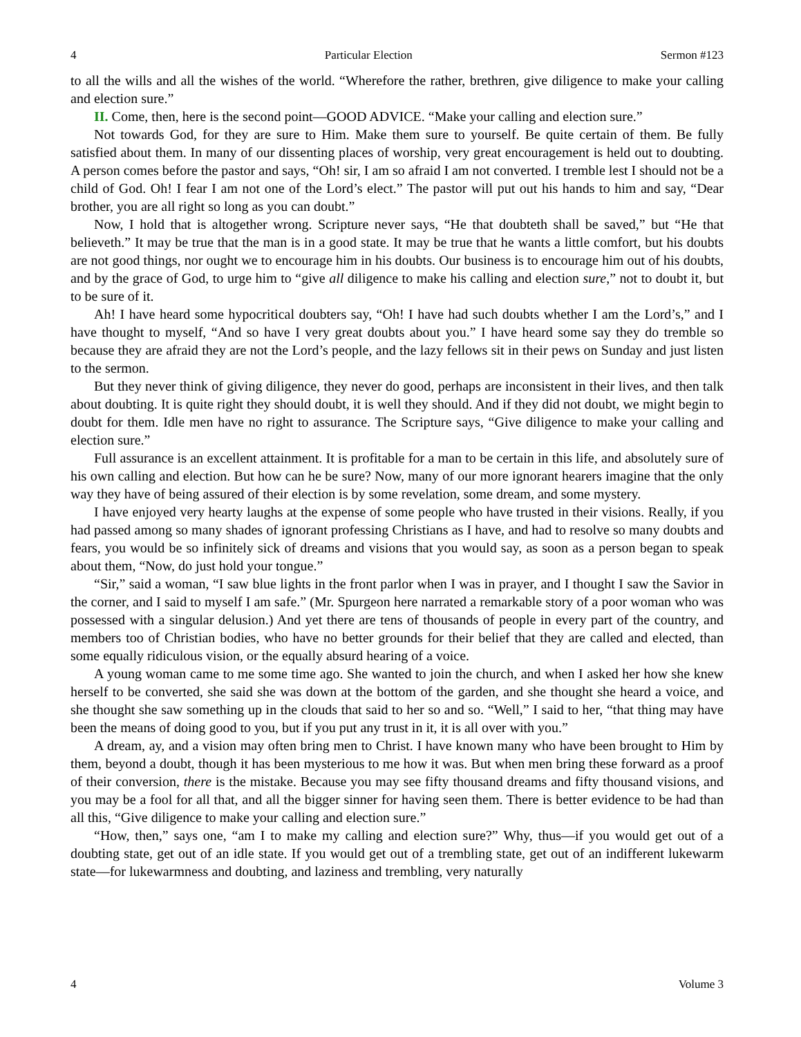4 Particular Election Sermon #123
to all the wills and all the wishes of the world. “Wherefore the rather, brethren, give diligence to make your calling and election sure.”
II. Come, then, here is the second point—GOOD ADVICE. “Make your calling and election sure.”
Not towards God, for they are sure to Him. Make them sure to yourself. Be quite certain of them. Be fully satisfied about them. In many of our dissenting places of worship, very great encouragement is held out to doubting. A person comes before the pastor and says, “Oh! sir, I am so afraid I am not converted. I tremble lest I should not be a child of God. Oh! I fear I am not one of the Lord’s elect.” The pastor will put out his hands to him and say, “Dear brother, you are all right so long as you can doubt.”
Now, I hold that is altogether wrong. Scripture never says, “He that doubteth shall be saved,” but “He that believeth.” It may be true that the man is in a good state. It may be true that he wants a little comfort, but his doubts are not good things, nor ought we to encourage him in his doubts. Our business is to encourage him out of his doubts, and by the grace of God, to urge him to “give all diligence to make his calling and election sure,” not to doubt it, but to be sure of it.
Ah! I have heard some hypocritical doubters say, “Oh! I have had such doubts whether I am the Lord’s,” and I have thought to myself, “And so have I very great doubts about you.” I have heard some say they do tremble so because they are afraid they are not the Lord’s people, and the lazy fellows sit in their pews on Sunday and just listen to the sermon.
But they never think of giving diligence, they never do good, perhaps are inconsistent in their lives, and then talk about doubting. It is quite right they should doubt, it is well they should. And if they did not doubt, we might begin to doubt for them. Idle men have no right to assurance. The Scripture says, “Give diligence to make your calling and election sure.”
Full assurance is an excellent attainment. It is profitable for a man to be certain in this life, and absolutely sure of his own calling and election. But how can he be sure? Now, many of our more ignorant hearers imagine that the only way they have of being assured of their election is by some revelation, some dream, and some mystery.
I have enjoyed very hearty laughs at the expense of some people who have trusted in their visions. Really, if you had passed among so many shades of ignorant professing Christians as I have, and had to resolve so many doubts and fears, you would be so infinitely sick of dreams and visions that you would say, as soon as a person began to speak about them, “Now, do just hold your tongue.”
“Sir,” said a woman, “I saw blue lights in the front parlor when I was in prayer, and I thought I saw the Savior in the corner, and I said to myself I am safe.” (Mr. Spurgeon here narrated a remarkable story of a poor woman who was possessed with a singular delusion.) And yet there are tens of thousands of people in every part of the country, and members too of Christian bodies, who have no better grounds for their belief that they are called and elected, than some equally ridiculous vision, or the equally absurd hearing of a voice.
A young woman came to me some time ago. She wanted to join the church, and when I asked her how she knew herself to be converted, she said she was down at the bottom of the garden, and she thought she heard a voice, and she thought she saw something up in the clouds that said to her so and so. “Well,” I said to her, “that thing may have been the means of doing good to you, but if you put any trust in it, it is all over with you.”
A dream, ay, and a vision may often bring men to Christ. I have known many who have been brought to Him by them, beyond a doubt, though it has been mysterious to me how it was. But when men bring these forward as a proof of their conversion, there is the mistake. Because you may see fifty thousand dreams and fifty thousand visions, and you may be a fool for all that, and all the bigger sinner for having seen them. There is better evidence to be had than all this, “Give diligence to make your calling and election sure.”
“How, then,” says one, “am I to make my calling and election sure?” Why, thus—if you would get out of a doubting state, get out of an idle state. If you would get out of a trembling state, get out of an indifferent lukewarm state—for lukewarmness and doubting, and laziness and trembling, very naturally
4 Volume 3